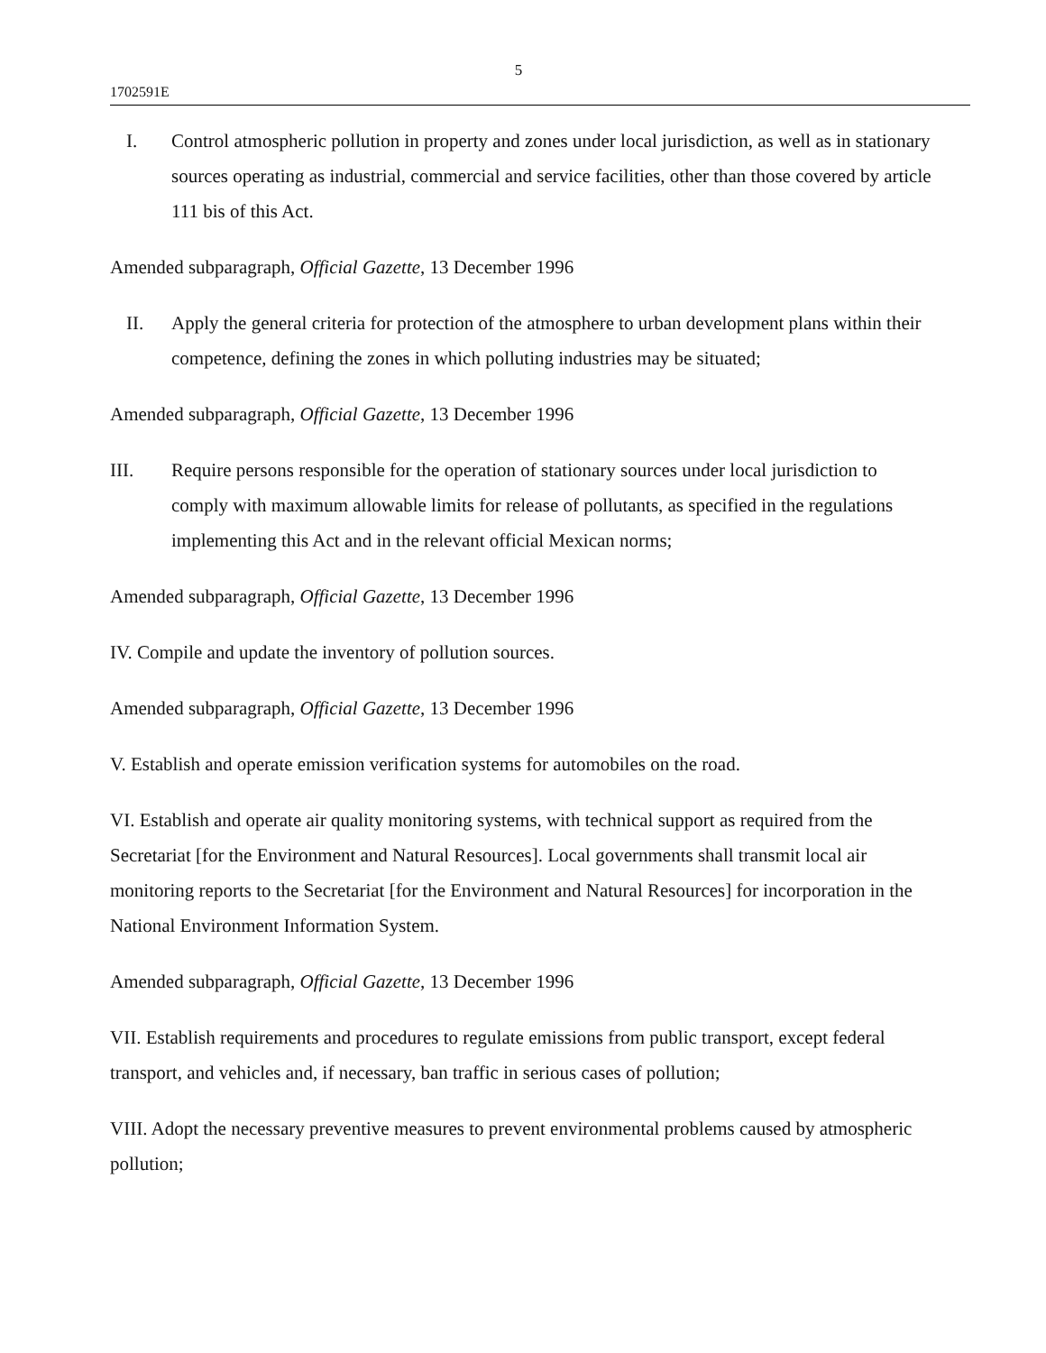5
1702591E
I. Control atmospheric pollution in property and zones under local jurisdiction, as well as in stationary sources operating as industrial, commercial and service facilities, other than those covered by article 111 bis of this Act.
Amended subparagraph, Official Gazette, 13 December 1996
II. Apply the general criteria for protection of the atmosphere to urban development plans within their competence, defining the zones in which polluting industries may be situated;
Amended subparagraph, Official Gazette, 13 December 1996
III. Require persons responsible for the operation of stationary sources under local jurisdiction to comply with maximum allowable limits for release of pollutants, as specified in the regulations implementing this Act and in the relevant official Mexican norms;
Amended subparagraph, Official Gazette, 13 December 1996
IV. Compile and update the inventory of pollution sources.
Amended subparagraph, Official Gazette, 13 December 1996
V. Establish and operate emission verification systems for automobiles on the road.
VI. Establish and operate air quality monitoring systems, with technical support as required from the Secretariat [for the Environment and Natural Resources]. Local governments shall transmit local air monitoring reports to the Secretariat [for the Environment and Natural Resources] for incorporation in the National Environment Information System.
Amended subparagraph, Official Gazette, 13 December 1996
VII. Establish requirements and procedures to regulate emissions from public transport, except federal transport, and vehicles and, if necessary, ban traffic in serious cases of pollution;
VIII. Adopt the necessary preventive measures to prevent environmental problems caused by atmospheric pollution;